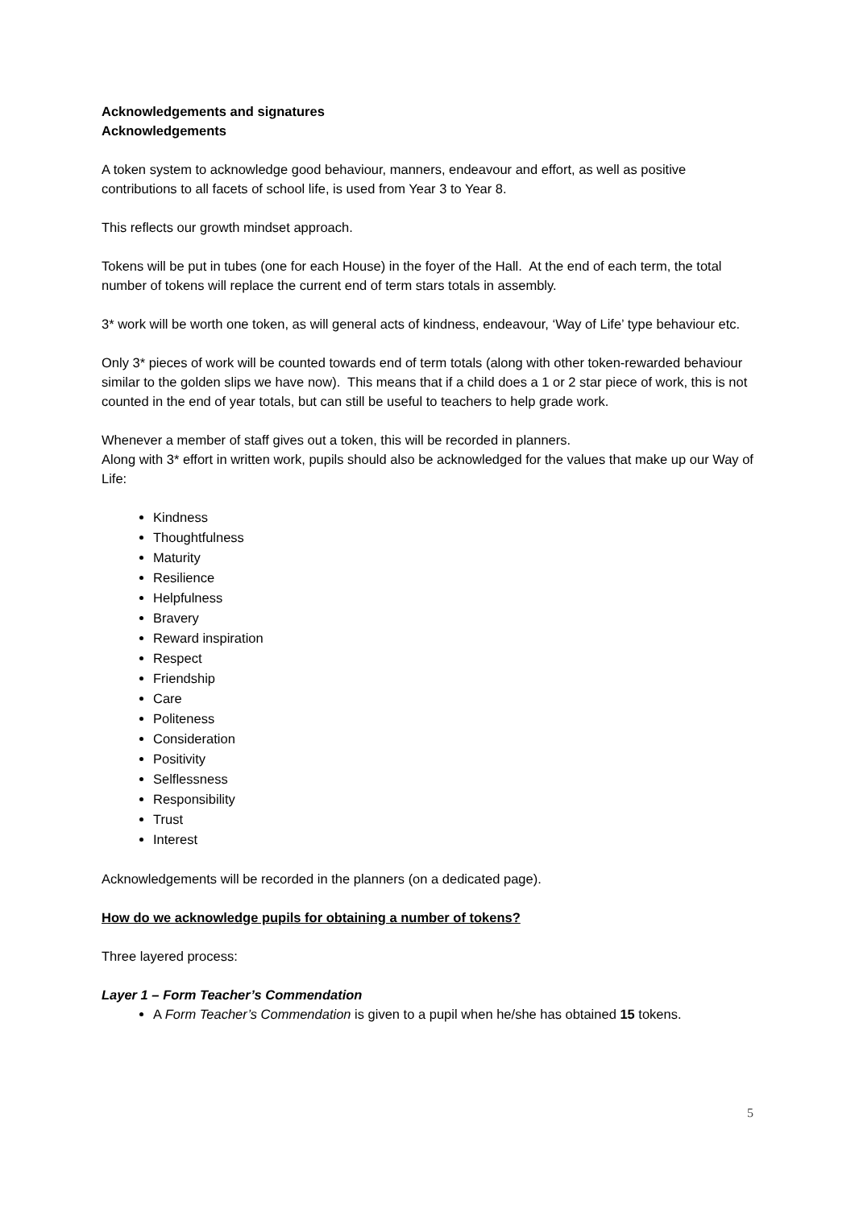Acknowledgements and signatures
Acknowledgements
A token system to acknowledge good behaviour, manners, endeavour and effort, as well as positive contributions to all facets of school life, is used from Year 3 to Year 8.
This reflects our growth mindset approach.
Tokens will be put in tubes (one for each House) in the foyer of the Hall. At the end of each term, the total number of tokens will replace the current end of term stars totals in assembly.
3* work will be worth one token, as will general acts of kindness, endeavour, ‘Way of Life’ type behaviour etc.
Only 3* pieces of work will be counted towards end of term totals (along with other token-rewarded behaviour similar to the golden slips we have now). This means that if a child does a 1 or 2 star piece of work, this is not counted in the end of year totals, but can still be useful to teachers to help grade work.
Whenever a member of staff gives out a token, this will be recorded in planners.
Along with 3* effort in written work, pupils should also be acknowledged for the values that make up our Way of Life:
Kindness
Thoughtfulness
Maturity
Resilience
Helpfulness
Bravery
Reward inspiration
Respect
Friendship
Care
Politeness
Consideration
Positivity
Selflessness
Responsibility
Trust
Interest
Acknowledgements will be recorded in the planners (on a dedicated page).
How do we acknowledge pupils for obtaining a number of tokens?
Three layered process:
Layer 1 – Form Teacher’s Commendation
A Form Teacher’s Commendation is given to a pupil when he/she has obtained 15 tokens.
5